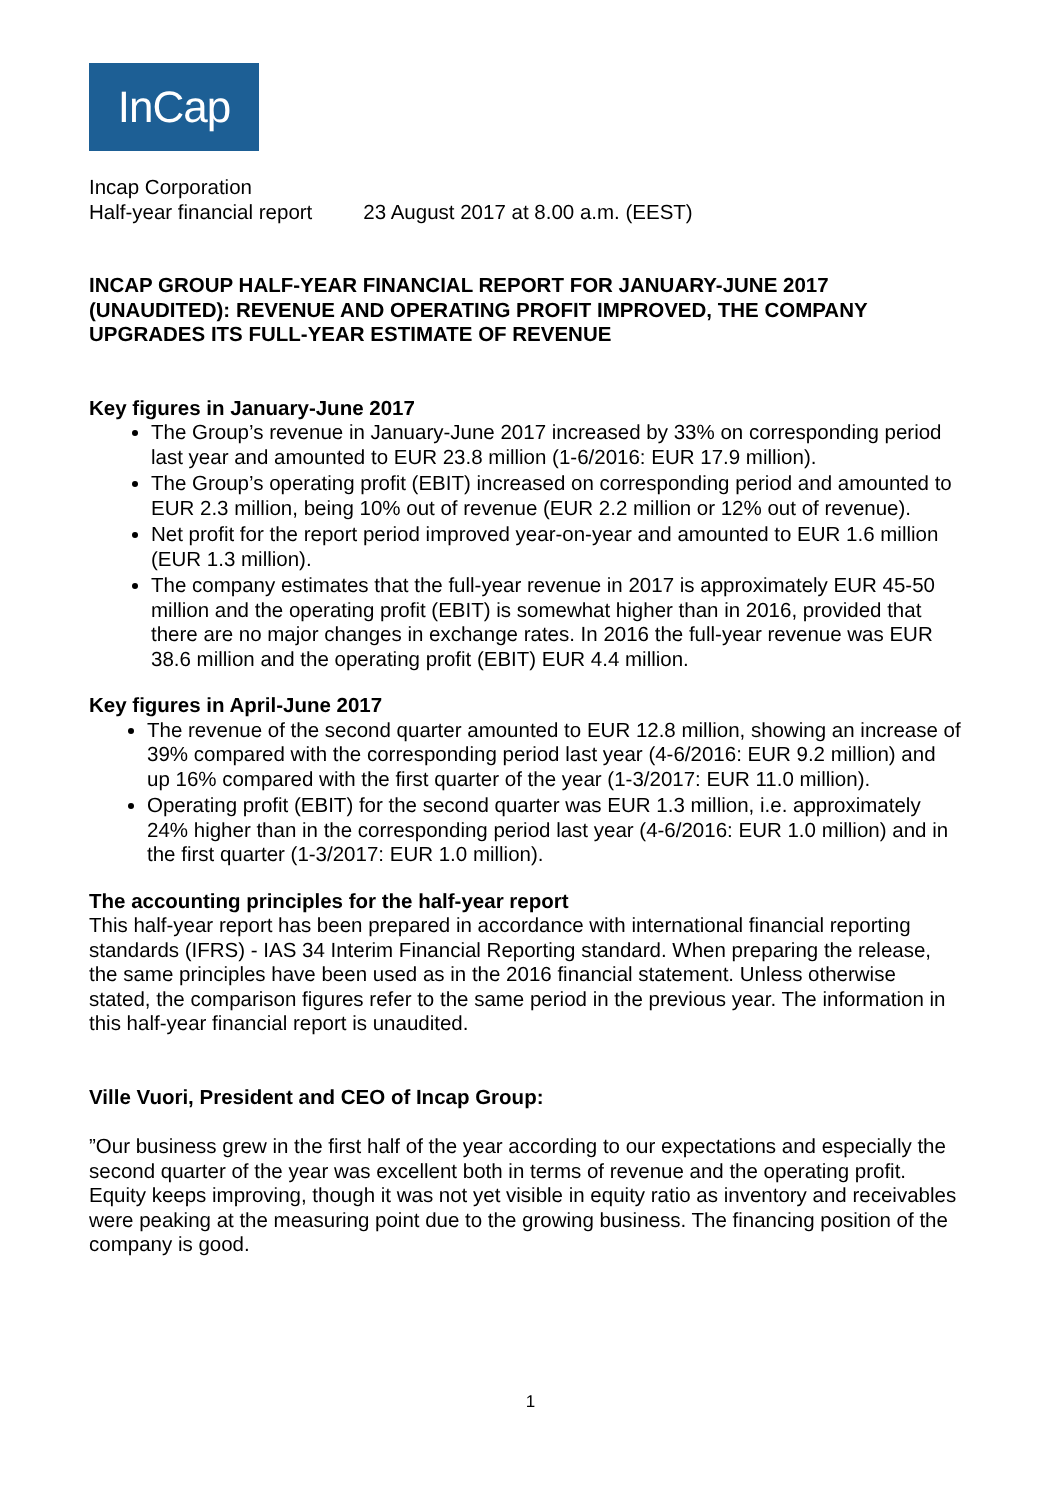InCap
Incap Corporation
Half-year financial report 23 August 2017 at 8.00 a.m. (EEST)
INCAP GROUP HALF-YEAR FINANCIAL REPORT FOR JANUARY-JUNE 2017 (UNAUDITED): REVENUE AND OPERATING PROFIT IMPROVED, THE COMPANY UPGRADES ITS FULL-YEAR ESTIMATE OF REVENUE
Key figures in January-June 2017
The Group’s revenue in January-June 2017 increased by 33% on corresponding period last year and amounted to EUR 23.8 million (1-6/2016: EUR 17.9 million).
The Group’s operating profit (EBIT) increased on corresponding period and amounted to EUR 2.3 million, being 10% out of revenue (EUR 2.2 million or 12% out of revenue).
Net profit for the report period improved year-on-year and amounted to EUR 1.6 million (EUR 1.3 million).
The company estimates that the full-year revenue in 2017 is approximately EUR 45-50 million and the operating profit (EBIT) is somewhat higher than in 2016, provided that there are no major changes in exchange rates. In 2016 the full-year revenue was EUR 38.6 million and the operating profit (EBIT) EUR 4.4 million.
Key figures in April-June 2017
The revenue of the second quarter amounted to EUR 12.8 million, showing an increase of 39% compared with the corresponding period last year (4-6/2016: EUR 9.2 million) and up 16% compared with the first quarter of the year (1-3/2017: EUR 11.0 million).
Operating profit (EBIT) for the second quarter was EUR 1.3 million, i.e. approximately 24% higher than in the corresponding period last year (4-6/2016: EUR 1.0 million) and in the first quarter (1-3/2017: EUR 1.0 million).
The accounting principles for the half-year report
This half-year report has been prepared in accordance with international financial reporting standards (IFRS) - IAS 34 Interim Financial Reporting standard. When preparing the release, the same principles have been used as in the 2016 financial statement. Unless otherwise stated, the comparison figures refer to the same period in the previous year. The information in this half-year financial report is unaudited.
Ville Vuori, President and CEO of Incap Group:
”Our business grew in the first half of the year according to our expectations and especially the second quarter of the year was excellent both in terms of revenue and the operating profit. Equity keeps improving, though it was not yet visible in equity ratio as inventory and receivables were peaking at the measuring point due to the growing business. The financing position of the company is good.
1